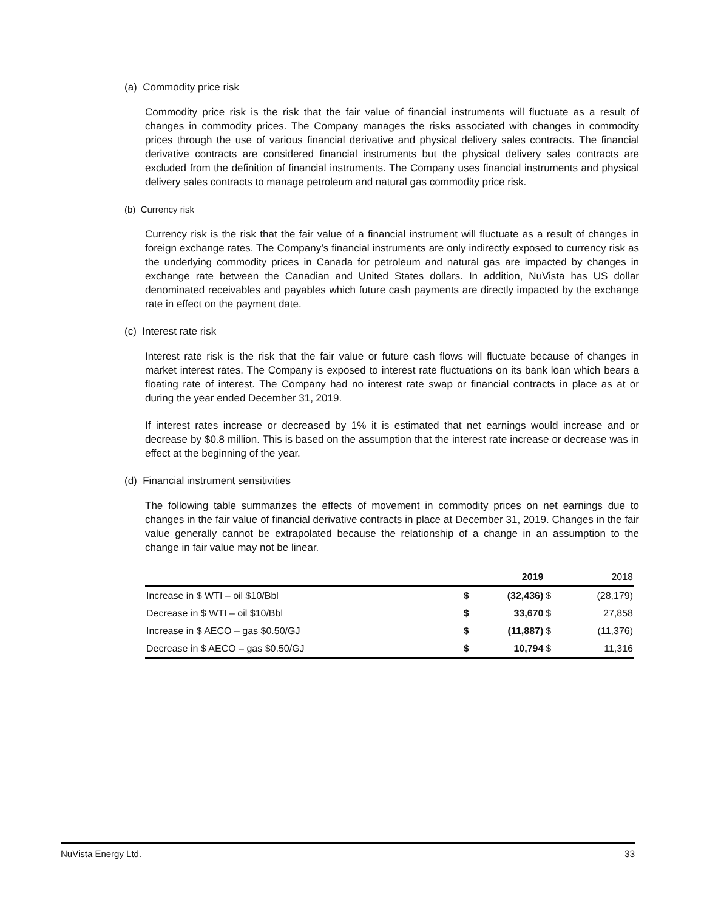(a) Commodity price risk
Commodity price risk is the risk that the fair value of financial instruments will fluctuate as a result of changes in commodity prices. The Company manages the risks associated with changes in commodity prices through the use of various financial derivative and physical delivery sales contracts. The financial derivative contracts are considered financial instruments but the physical delivery sales contracts are excluded from the definition of financial instruments. The Company uses financial instruments and physical delivery sales contracts to manage petroleum and natural gas commodity price risk.
(b) Currency risk
Currency risk is the risk that the fair value of a financial instrument will fluctuate as a result of changes in foreign exchange rates. The Company’s financial instruments are only indirectly exposed to currency risk as the underlying commodity prices in Canada for petroleum and natural gas are impacted by changes in exchange rate between the Canadian and United States dollars. In addition, NuVista has US dollar denominated receivables and payables which future cash payments are directly impacted by the exchange rate in effect on the payment date.
(c) Interest rate risk
Interest rate risk is the risk that the fair value or future cash flows will fluctuate because of changes in market interest rates. The Company is exposed to interest rate fluctuations on its bank loan which bears a floating rate of interest. The Company had no interest rate swap or financial contracts in place as at or during the year ended December 31, 2019.
If interest rates increase or decreased by 1% it is estimated that net earnings would increase and or decrease by $0.8 million. This is based on the assumption that the interest rate increase or decrease was in effect at the beginning of the year.
(d) Financial instrument sensitivities
The following table summarizes the effects of movement in commodity prices on net earnings due to changes in the fair value of financial derivative contracts in place at December 31, 2019. Changes in the fair value generally cannot be extrapolated because the relationship of a change in an assumption to the change in fair value may not be linear.
| | | 2019 | | 2018 |
| --- | --- | --- | --- | --- |
| Increase in $ WTI – oil $10/Bbl | $ | (32,436) | $ | (28,179) |
| Decrease in $ WTI – oil $10/Bbl | $ | 33,670 | $ | 27,858 |
| Increase in $ AECO – gas $0.50/GJ | $ | (11,887) | $ | (11,376) |
| Decrease in $ AECO – gas $0.50/GJ | $ | 10,794 | $ | 11,316 |
NuVista Energy Ltd. 33